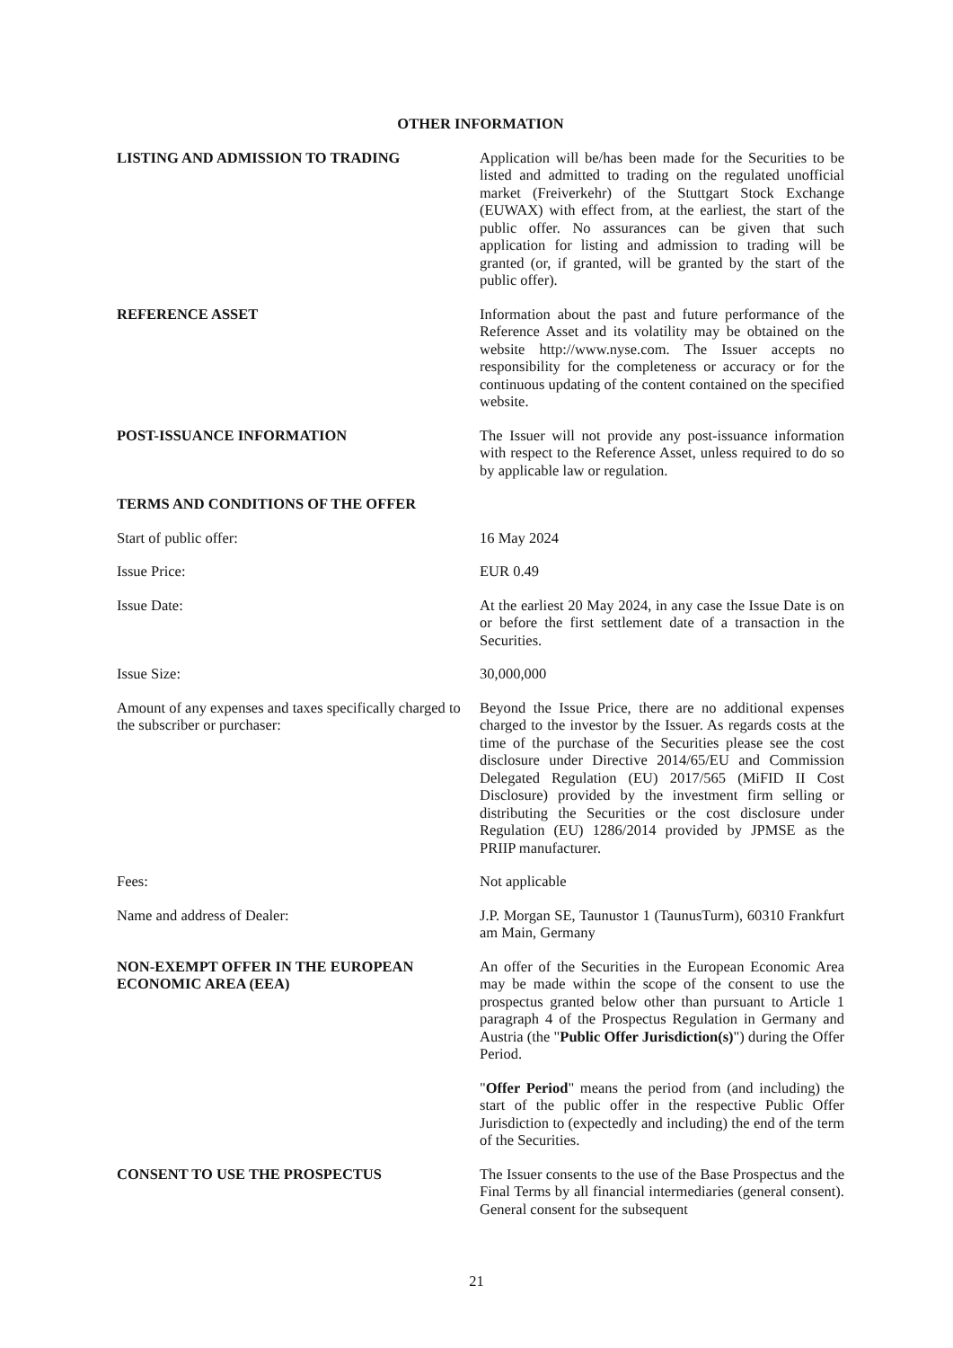OTHER INFORMATION
LISTING AND ADMISSION TO TRADING Application will be/has been made for the Securities to be listed and admitted to trading on the regulated unofficial market (Freiverkehr) of the Stuttgart Stock Exchange (EUWAX) with effect from, at the earliest, the start of the public offer. No assurances can be given that such application for listing and admission to trading will be granted (or, if granted, will be granted by the start of the public offer).
REFERENCE ASSET Information about the past and future performance of the Reference Asset and its volatility may be obtained on the website http://www.nyse.com. The Issuer accepts no responsibility for the completeness or accuracy or for the continuous updating of the content contained on the specified website.
POST-ISSUANCE INFORMATION The Issuer will not provide any post-issuance information with respect to the Reference Asset, unless required to do so by applicable law or regulation.
TERMS AND CONDITIONS OF THE OFFER
Start of public offer: 16 May 2024
Issue Price: EUR 0.49
Issue Date: At the earliest 20 May 2024, in any case the Issue Date is on or before the first settlement date of a transaction in the Securities.
Issue Size: 30,000,000
Amount of any expenses and taxes specifically charged to the subscriber or purchaser:
Beyond the Issue Price, there are no additional expenses charged to the investor by the Issuer. As regards costs at the time of the purchase of the Securities please see the cost disclosure under Directive 2014/65/EU and Commission Delegated Regulation (EU) 2017/565 (MiFID II Cost Disclosure) provided by the investment firm selling or distributing the Securities or the cost disclosure under Regulation (EU) 1286/2014 provided by JPMSE as the PRIIP manufacturer.
Fees: Not applicable
Name and address of Dealer: J.P. Morgan SE, Taunustor 1 (TaunusTurm), 60310 Frankfurt am Main, Germany
NON-EXEMPT OFFER IN THE EUROPEAN ECONOMIC AREA (EEA)
An offer of the Securities in the European Economic Area may be made within the scope of the consent to use the prospectus granted below other than pursuant to Article 1 paragraph 4 of the Prospectus Regulation in Germany and Austria (the "Public Offer Jurisdiction(s)") during the Offer Period.
"Offer Period" means the period from (and including) the start of the public offer in the respective Public Offer Jurisdiction to (expectedly and including) the end of the term of the Securities.
CONSENT TO USE THE PROSPECTUS The Issuer consents to the use of the Base Prospectus and the Final Terms by all financial intermediaries (general consent). General consent for the subsequent
21